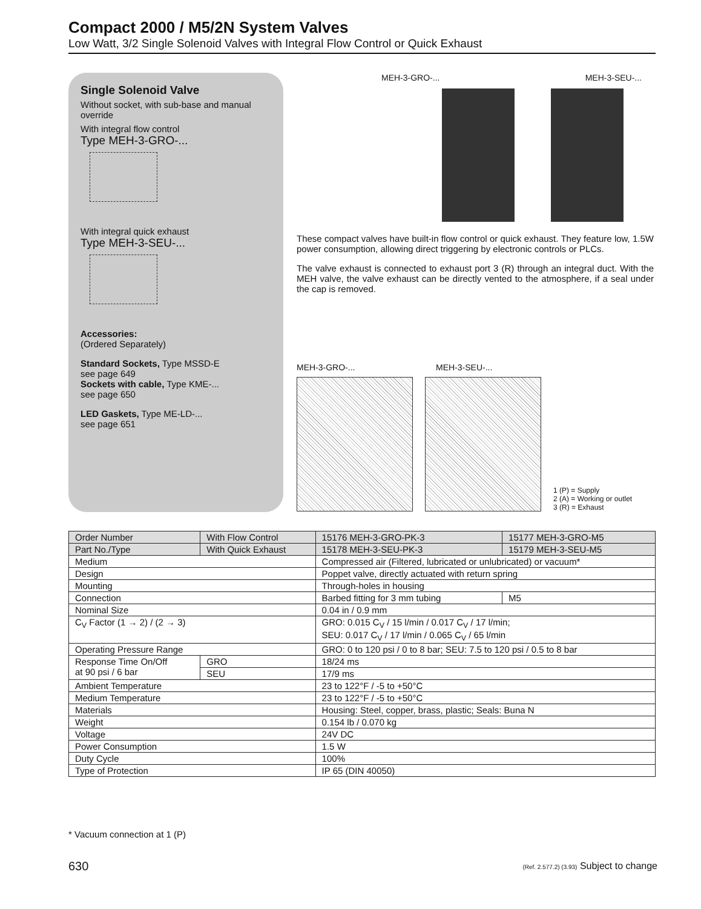Compact 2000 / M5/2N System Valves
Low Watt, 3/2 Single Solenoid Valves with Integral Flow Control or Quick Exhaust
Single Solenoid Valve
Without socket, with sub-base and manual override
With integral flow control
Type MEH-3-GRO-...
With integral quick exhaust
Type MEH-3-SEU-...
Accessories:
(Ordered Separately)
Standard Sockets, Type MSSD-E
see page 649
Sockets with cable, Type KME-...
see page 650
LED Gaskets, Type ME-LD-...
see page 651
MEH-3-GRO-... MEH-3-SEU-...
These compact valves have built-in flow control or quick exhaust. They feature low, 1.5W power consumption, allowing direct triggering by electronic controls or PLCs.
The valve exhaust is connected to exhaust port 3 (R) through an integral duct. With the MEH valve, the valve exhaust can be directly vented to the atmosphere, if a seal under the cap is removed.
MEH-3-GRO-... MEH-3-SEU-...
1 (P) = Supply
2 (A) = Working or outlet
3 (R) = Exhaust
| Order Number | With Flow Control | 15176 MEH-3-GRO-PK-3 | 15177 MEH-3-GRO-M5 |
| --- | --- | --- | --- |
| Part No./Type | With Quick Exhaust | 15178 MEH-3-SEU-PK-3 | 15179 MEH-3-SEU-M5 |
| Medium | | Compressed air (Filtered, lubricated or unlubricated) or vacuum* | |
| Design | | Poppet valve, directly actuated with return spring | |
| Mounting | | Through-holes in housing | |
| Connection | | Barbed fitting for 3 mm tubing | M5 |
| Nominal Size | | 0.04 in / 0.9 mm | |
| C<sub>V</sub> Factor (1 → 2) / (2 → 3) | | GRO: 0.015 C<sub>V</sub> / 15 l/min / 0.017 C<sub>V</sub> / 17 l/min; SEU: 0.017 C<sub>V</sub> / 17 l/min / 0.065 C<sub>V</sub> / 65 l/min | |
| Operating Pressure Range | | GRO: 0 to 120 psi / 0 to 8 bar; SEU: 7.5 to 120 psi / 0.5 to 8 bar | |
| Response Time On/Off at 90 psi / 6 bar | GRO | 18/24 ms | |
| | SEU | 17/9 ms | |
| Ambient Temperature | | 23 to 122°F / -5 to +50°C | |
| Medium Temperature | | 23 to 122°F / -5 to +50°C | |
| Materials | | Housing: Steel, copper, brass, plastic; Seals: Buna N | |
| Weight | | 0.154 lb / 0.070 kg | |
| Voltage | | 24V DC | |
| Power Consumption | | 1.5 W | |
| Duty Cycle | | 100% | |
| Type of Protection | | IP 65 (DIN 40050) | |
* Vacuum connection at 1 (P)
630
(Ref. 2.577.2) (3.93) Subject to change